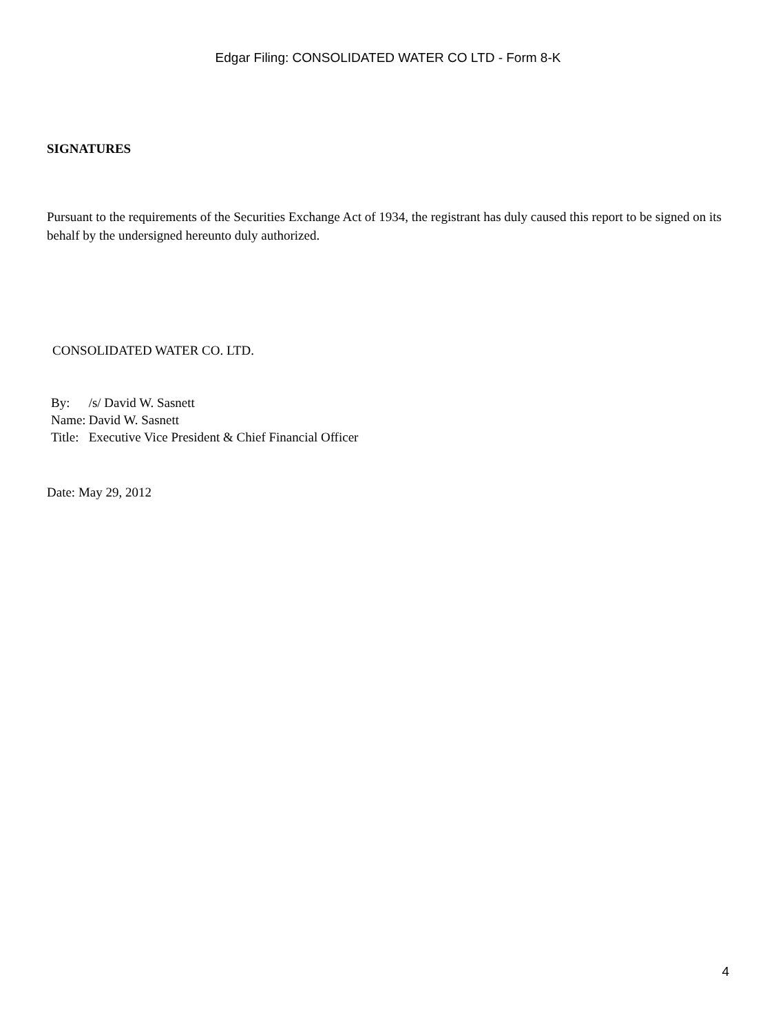Edgar Filing: CONSOLIDATED WATER CO LTD - Form 8-K
SIGNATURES
Pursuant to the requirements of the Securities Exchange Act of 1934, the registrant has duly caused this report to be signed on its behalf by the undersigned hereunto duly authorized.
CONSOLIDATED WATER CO. LTD.
| By: | /s/ David W. Sasnett |
| Name: | David W. Sasnett |
| Title: | Executive Vice President & Chief Financial Officer |
Date: May 29, 2012
4